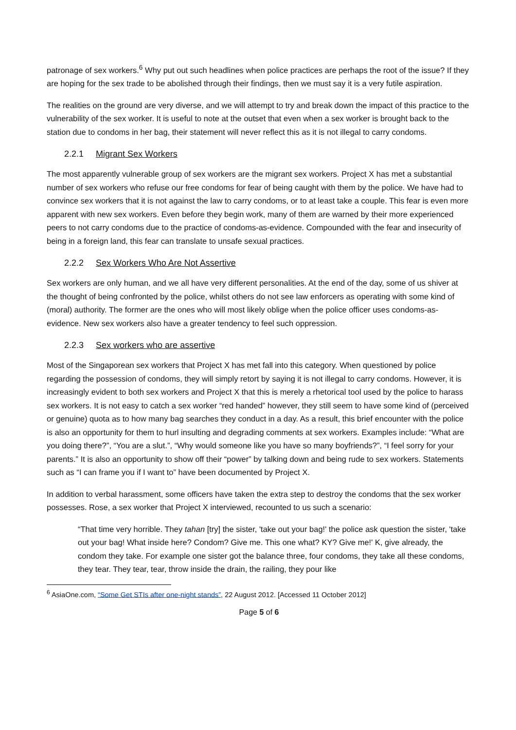patronage of sex workers.<sup>6</sup> Why put out such headlines when police practices are perhaps the root of the issue? If they are hoping for the sex trade to be abolished through their findings, then we must say it is a very futile aspiration.
The realities on the ground are very diverse, and we will attempt to try and break down the impact of this practice to the vulnerability of the sex worker. It is useful to note at the outset that even when a sex worker is brought back to the station due to condoms in her bag, their statement will never reflect this as it is not illegal to carry condoms.
2.2.1 Migrant Sex Workers
The most apparently vulnerable group of sex workers are the migrant sex workers. Project X has met a substantial number of sex workers who refuse our free condoms for fear of being caught with them by the police. We have had to convince sex workers that it is not against the law to carry condoms, or to at least take a couple. This fear is even more apparent with new sex workers. Even before they begin work, many of them are warned by their more experienced peers to not carry condoms due to the practice of condoms-as-evidence. Compounded with the fear and insecurity of being in a foreign land, this fear can translate to unsafe sexual practices.
2.2.2 Sex Workers Who Are Not Assertive
Sex workers are only human, and we all have very different personalities. At the end of the day, some of us shiver at the thought of being confronted by the police, whilst others do not see law enforcers as operating with some kind of (moral) authority. The former are the ones who will most likely oblige when the police officer uses condoms-as-evidence. New sex workers also have a greater tendency to feel such oppression.
2.2.3 Sex workers who are assertive
Most of the Singaporean sex workers that Project X has met fall into this category. When questioned by police regarding the possession of condoms, they will simply retort by saying it is not illegal to carry condoms. However, it is increasingly evident to both sex workers and Project X that this is merely a rhetorical tool used by the police to harass sex workers. It is not easy to catch a sex worker “red handed” however, they still seem to have some kind of (perceived or genuine) quota as to how many bag searches they conduct in a day. As a result, this brief encounter with the police is also an opportunity for them to hurl insulting and degrading comments at sex workers. Examples include: “What are you doing there?”, “You are a slut.”, “Why would someone like you have so many boyfriends?”, “I feel sorry for your parents.” It is also an opportunity to show off their “power” by talking down and being rude to sex workers. Statements such as “I can frame you if I want to” have been documented by Project X.
In addition to verbal harassment, some officers have taken the extra step to destroy the condoms that the sex worker possesses. Rose, a sex worker that Project X interviewed, recounted to us such a scenario:
“That time very horrible. They tahan [try] the sister, 'take out your bag!' the police ask question the sister, 'take out your bag! What inside here? Condom? Give me. This one what? KY? Give me!' K, give already, the condom they take. For example one sister got the balance three, four condoms, they take all these condoms, they tear. They tear, tear, throw inside the drain, the railing, they pour like
<sup>6</sup> AsiaOne.com, “Some Get STIs after one-night stands”, 22 August 2012. [Accessed 11 October 2012]
Page 5 of 6